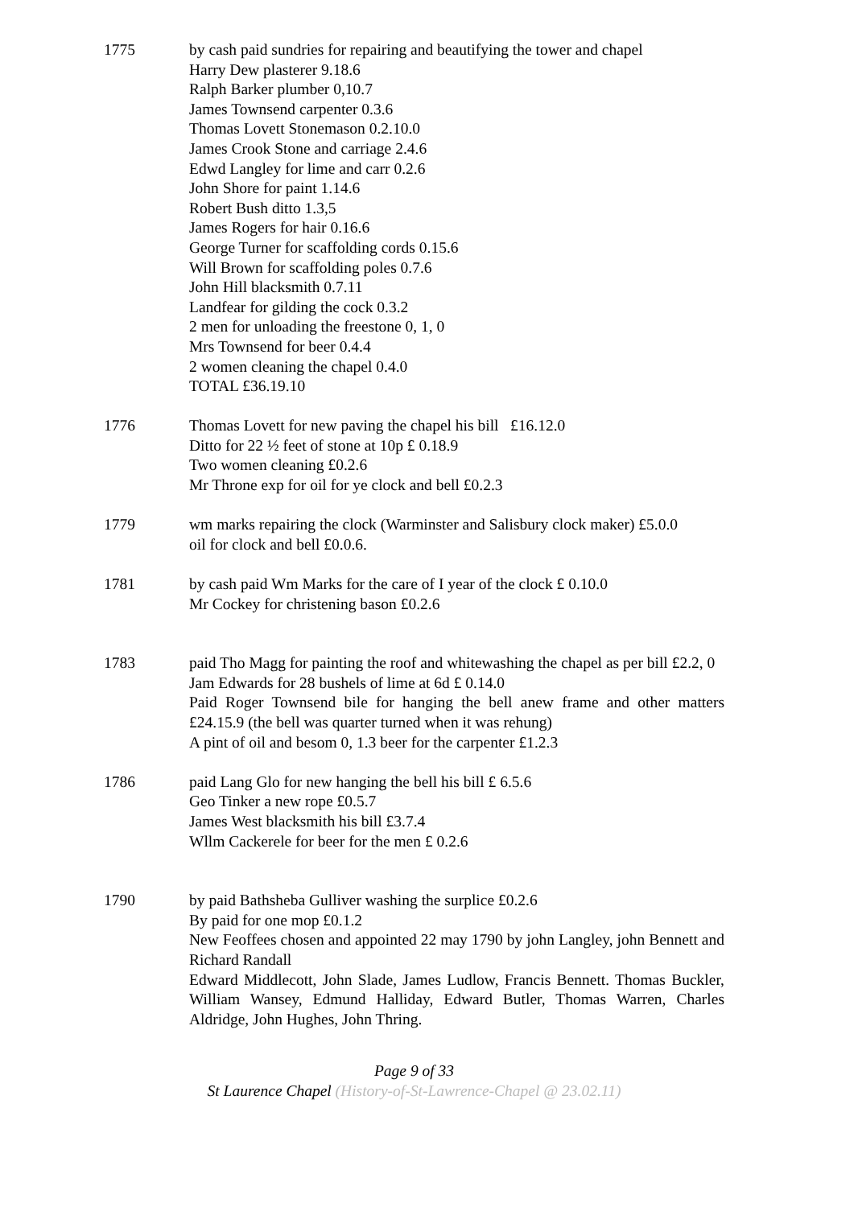1775 by cash paid sundries for repairing and beautifying the tower and chapel
Harry Dew plasterer 9.18.6
Ralph Barker plumber 0,10.7
James Townsend carpenter 0.3.6
Thomas Lovett Stonemason 0.2.10.0
James Crook Stone and carriage 2.4.6
Edwd Langley for lime and carr 0.2.6
John Shore for paint 1.14.6
Robert Bush ditto 1.3,5
James Rogers for hair 0.16.6
George Turner for scaffolding cords 0.15.6
Will Brown for scaffolding poles 0.7.6
John Hill blacksmith 0.7.11
Landfear for gilding the cock 0.3.2
2 men for unloading the freestone 0, 1, 0
Mrs Townsend for beer 0.4.4
2 women cleaning the chapel 0.4.0
TOTAL £36.19.10
1776 Thomas Lovett for new paving the chapel his bill £16.12.0
Ditto for 22 ½ feet of stone at 10p £ 0.18.9
Two women cleaning £0.2.6
Mr Throne exp for oil for ye clock and bell £0.2.3
1779 wm marks repairing the clock (Warminster and Salisbury clock maker) £5.0.0
oil for clock and bell £0.0.6.
1781 by cash paid Wm Marks for the care of I year of the clock £ 0.10.0
Mr Cockey for christening bason £0.2.6
1783 paid Tho Magg for painting the roof and whitewashing the chapel as per bill £2.2, 0
Jam Edwards for 28 bushels of lime at 6d £ 0.14.0
Paid Roger Townsend bile for hanging the bell anew frame and other matters £24.15.9 (the bell was quarter turned when it was rehung)
A pint of oil and besom 0, 1.3 beer for the carpenter £1.2.3
1786 paid Lang Glo for new hanging the bell his bill £ 6.5.6
Geo Tinker a new rope £0.5.7
James West blacksmith his bill £3.7.4
Wllm Cackerele for beer for the men £ 0.2.6
1790 by paid Bathsheba Gulliver washing the surplice £0.2.6
By paid for one mop £0.1.2
New Feoffees chosen and appointed 22 may 1790 by john Langley, john Bennett and Richard Randall
Edward Middlecott, John Slade, James Ludlow, Francis Bennett. Thomas Buckler, William Wansey, Edmund Halliday, Edward Butler, Thomas Warren, Charles Aldridge, John Hughes, John Thring.
Page 9 of 33
St Laurence Chapel (History-of-St-Lawrence-Chapel @ 23.02.11)